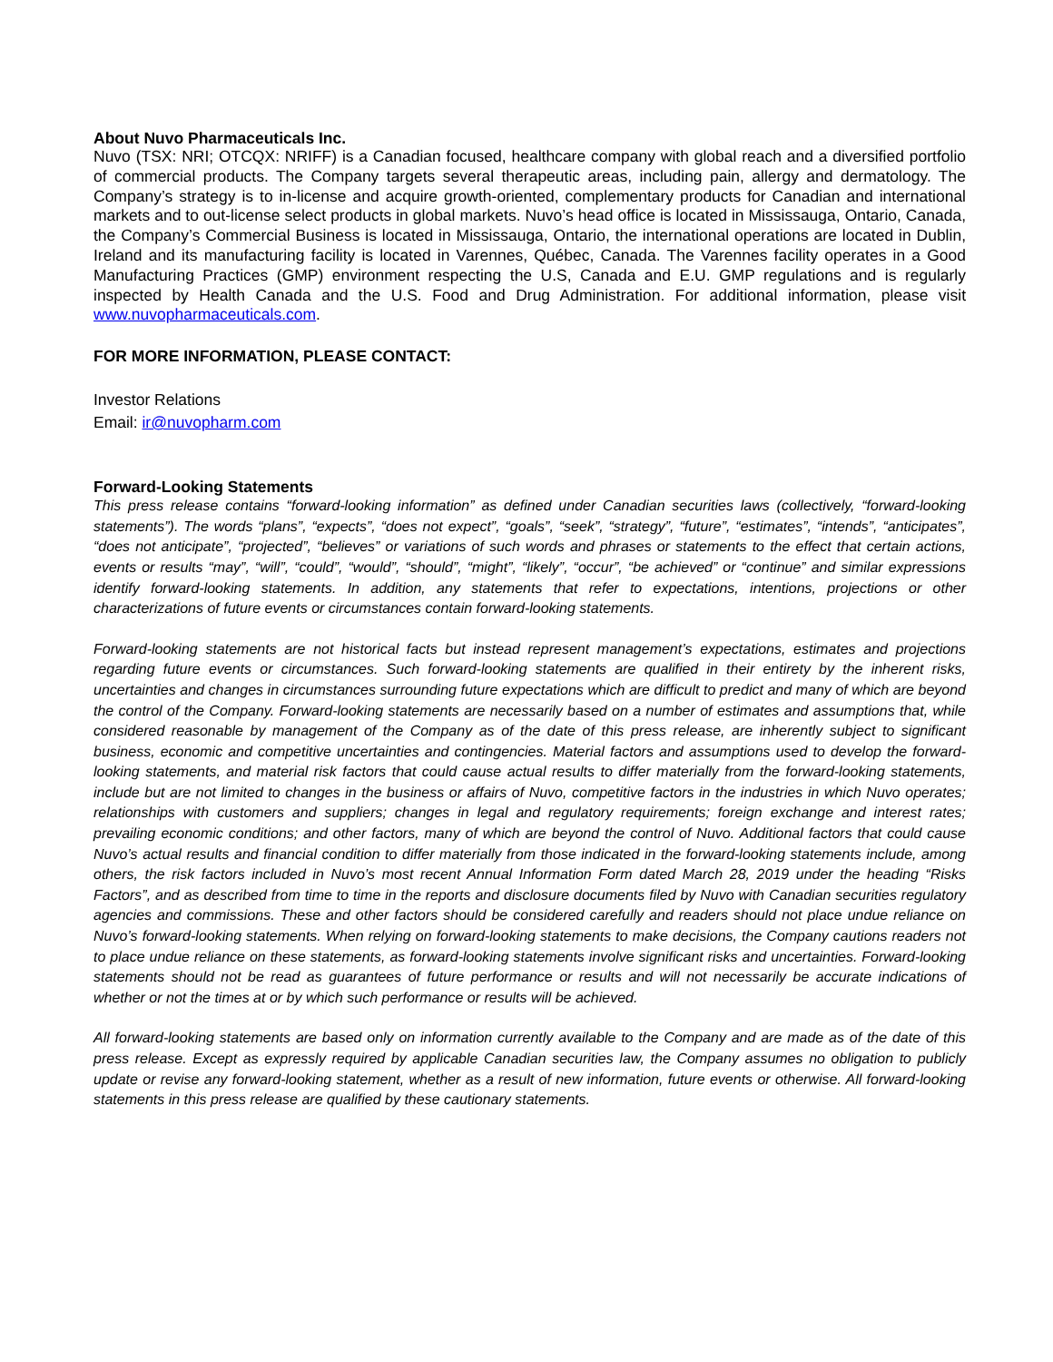About Nuvo Pharmaceuticals Inc.
Nuvo (TSX: NRI; OTCQX: NRIFF) is a Canadian focused, healthcare company with global reach and a diversified portfolio of commercial products. The Company targets several therapeutic areas, including pain, allergy and dermatology. The Company’s strategy is to in-license and acquire growth-oriented, complementary products for Canadian and international markets and to out-license select products in global markets. Nuvo’s head office is located in Mississauga, Ontario, Canada, the Company’s Commercial Business is located in Mississauga, Ontario, the international operations are located in Dublin, Ireland and its manufacturing facility is located in Varennes, Québec, Canada. The Varennes facility operates in a Good Manufacturing Practices (GMP) environment respecting the U.S, Canada and E.U. GMP regulations and is regularly inspected by Health Canada and the U.S. Food and Drug Administration. For additional information, please visit www.nuvopharmaceuticals.com.
FOR MORE INFORMATION, PLEASE CONTACT:
Investor Relations
Email: ir@nuvopharm.com
Forward-Looking Statements
This press release contains “forward-looking information” as defined under Canadian securities laws (collectively, “forward-looking statements”). The words “plans”, “expects”, “does not expect”, “goals”, “seek”, “strategy”, “future”, “estimates”, “intends”, “anticipates”, “does not anticipate”, “projected”, “believes” or variations of such words and phrases or statements to the effect that certain actions, events or results “may”, “will”, “could”, “would”, “should”, “might”, “likely”, “occur”, “be achieved” or “continue” and similar expressions identify forward-looking statements. In addition, any statements that refer to expectations, intentions, projections or other characterizations of future events or circumstances contain forward-looking statements.
Forward-looking statements are not historical facts but instead represent management’s expectations, estimates and projections regarding future events or circumstances. Such forward-looking statements are qualified in their entirety by the inherent risks, uncertainties and changes in circumstances surrounding future expectations which are difficult to predict and many of which are beyond the control of the Company. Forward-looking statements are necessarily based on a number of estimates and assumptions that, while considered reasonable by management of the Company as of the date of this press release, are inherently subject to significant business, economic and competitive uncertainties and contingencies. Material factors and assumptions used to develop the forward-looking statements, and material risk factors that could cause actual results to differ materially from the forward-looking statements, include but are not limited to changes in the business or affairs of Nuvo, competitive factors in the industries in which Nuvo operates; relationships with customers and suppliers; changes in legal and regulatory requirements; foreign exchange and interest rates; prevailing economic conditions; and other factors, many of which are beyond the control of Nuvo. Additional factors that could cause Nuvo’s actual results and financial condition to differ materially from those indicated in the forward-looking statements include, among others, the risk factors included in Nuvo’s most recent Annual Information Form dated March 28, 2019 under the heading “Risks Factors”, and as described from time to time in the reports and disclosure documents filed by Nuvo with Canadian securities regulatory agencies and commissions. These and other factors should be considered carefully and readers should not place undue reliance on Nuvo’s forward-looking statements. When relying on forward-looking statements to make decisions, the Company cautions readers not to place undue reliance on these statements, as forward-looking statements involve significant risks and uncertainties. Forward-looking statements should not be read as guarantees of future performance or results and will not necessarily be accurate indications of whether or not the times at or by which such performance or results will be achieved.
All forward-looking statements are based only on information currently available to the Company and are made as of the date of this press release. Except as expressly required by applicable Canadian securities law, the Company assumes no obligation to publicly update or revise any forward-looking statement, whether as a result of new information, future events or otherwise. All forward-looking statements in this press release are qualified by these cautionary statements.